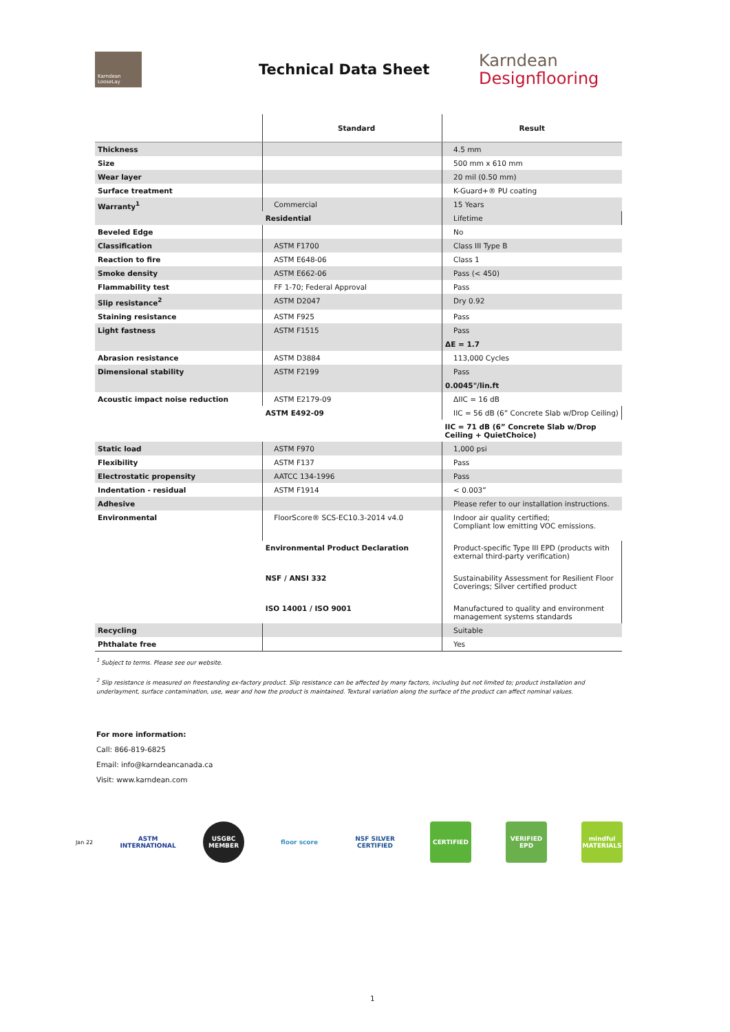Karndean LooseLay
Technical Data Sheet
Karndean
Designflooring
| | Standard | Result |
| --- | --- | --- |
| Thickness | | 4.5 mm |
| Size | | 500 mm x 610 mm |
| Wear layer | | 20 mil (0.50 mm) |
| Surface treatment | | K-Guard+® PU coating |
| Warranty<sup>1</sup> | Commercial | 15 Years |
| | Residential | Lifetime |
| Beveled Edge | | No |
| Classification | ASTM F1700 | Class III Type B |
| Reaction to fire | ASTM E648-06 | Class 1 |
| Smoke density | ASTM E662-06 | Pass (< 450) |
| Flammability test | FF 1-70; Federal Approval | Pass |
| Slip resistance<sup>2</sup> | ASTM D2047 | Dry 0.92 |
| Staining resistance | ASTM F925 | Pass |
| Light fastness | ASTM F1515 | Pass |
| | | ΔE = 1.7 |
| Abrasion resistance | ASTM D3884 | 113,000 Cycles |
| Dimensional stability | ASTM F2199 | Pass |
| | | 0.0045"/lin.ft |
| Acoustic impact noise reduction | ASTM E2179-09 | ΔIIC = 16 dB |
| | ASTM E492-09 | IIC = 56 dB (6” Concrete Slab w/Drop Ceiling) |
| | | IIC = 71 dB (6” Concrete Slab w/Drop Ceiling + QuietChoice) |
| Static load | ASTM F970 | 1,000 psi |
| Flexibility | ASTM F137 | Pass |
| Electrostatic propensity | AATCC 134-1996 | Pass |
| Indentation - residual | ASTM F1914 | < 0.003” |
| Adhesive | | Please refer to our installation instructions. |
| Environmental | FloorScore® SCS-EC10.3-2014 v4.0 | Indoor air quality certified; Compliant low emitting VOC emissions. |
| | Environmental Product Declaration | Product-specific Type III EPD (products with external third-party verification) |
| | NSF / ANSI 332 | Sustainability Assessment for Resilient Floor Coverings; Silver certified product |
| | ISO 14001 / ISO 9001 | Manufactured to quality and environment management systems standards |
| Recycling | | Suitable |
| Phthalate free | | Yes |
<sup>1</sup> Subject to terms. Please see our website.
<sup>2</sup> Slip resistance is measured on freestanding ex-factory product. Slip resistance can be affected by many factors, including but not limited to; product installation and underlayment, surface contamination, use, wear and how the product is maintained. Textural variation along the surface of the product can affect nominal values.
For more information:
Call: 866-819-6825
Email: info@karndeancanada.ca
Visit: www.karndean.com
Jan 22
ASTM INTERNATIONAL
USGBC MEMBER
floor score
NSF SILVER CERTIFIED
CERTIFIED
VERIFIED EPD
mindful MATERIALS
1